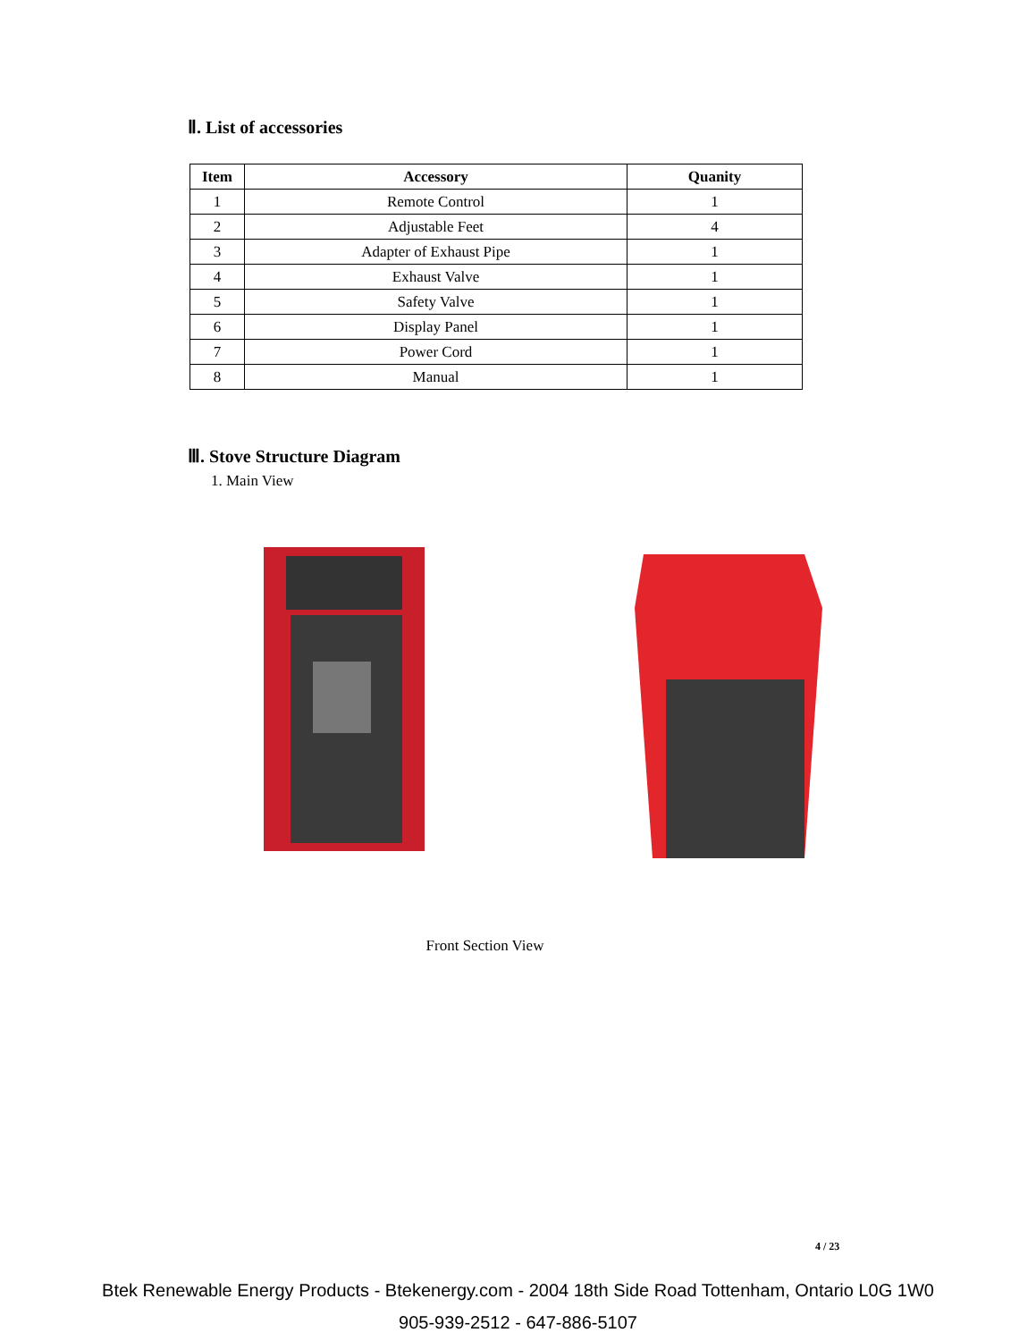Ⅱ. List of accessories
| Item | Accessory | Quanity |
| --- | --- | --- |
| 1 | Remote Control | 1 |
| 2 | Adjustable Feet | 4 |
| 3 | Adapter of Exhaust Pipe | 1 |
| 4 | Exhaust Valve | 1 |
| 5 | Safety Valve | 1 |
| 6 | Display Panel | 1 |
| 7 | Power Cord | 1 |
| 8 | Manual | 1 |
Ⅲ. Stove Structure Diagram
1. Main View
Front Section View
4 / 23
Btek Renewable Energy Products - Btekenergy.com - 2004 18th Side Road Tottenham, Ontario L0G 1W0
905-939-2512 - 647-886-5107